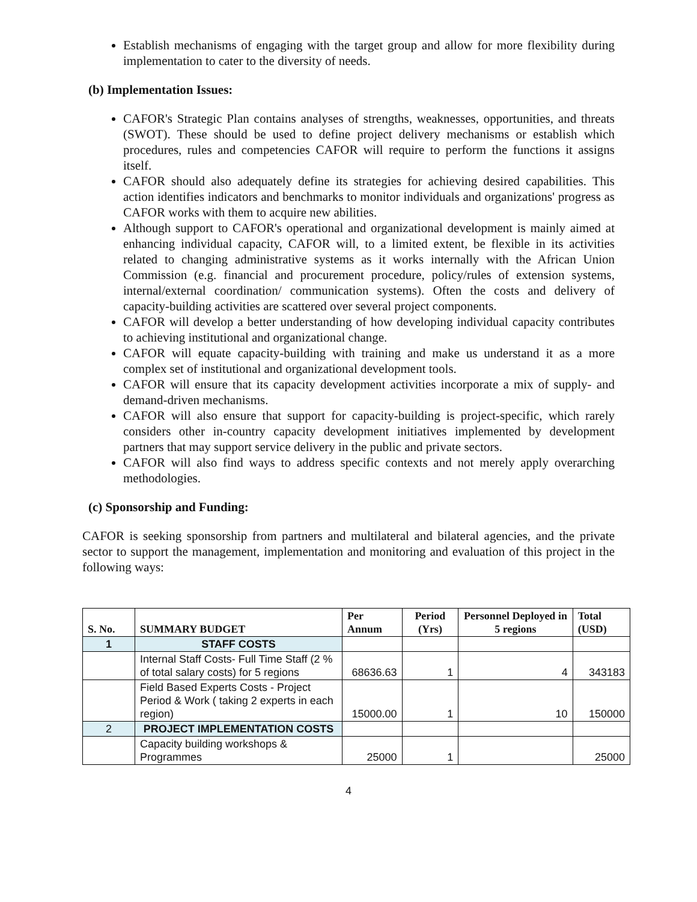Establish mechanisms of engaging with the target group and allow for more flexibility during implementation to cater to the diversity of needs.
(b) Implementation Issues:
CAFOR's Strategic Plan contains analyses of strengths, weaknesses, opportunities, and threats (SWOT). These should be used to define project delivery mechanisms or establish which procedures, rules and competencies CAFOR will require to perform the functions it assigns itself.
CAFOR should also adequately define its strategies for achieving desired capabilities. This action identifies indicators and benchmarks to monitor individuals and organizations' progress as CAFOR works with them to acquire new abilities.
Although support to CAFOR's operational and organizational development is mainly aimed at enhancing individual capacity, CAFOR will, to a limited extent, be flexible in its activities related to changing administrative systems as it works internally with the African Union Commission (e.g. financial and procurement procedure, policy/rules of extension systems, internal/external coordination/ communication systems). Often the costs and delivery of capacity-building activities are scattered over several project components.
CAFOR will develop a better understanding of how developing individual capacity contributes to achieving institutional and organizational change.
CAFOR will equate capacity-building with training and make us understand it as a more complex set of institutional and organizational development tools.
CAFOR will ensure that its capacity development activities incorporate a mix of supply- and demand-driven mechanisms.
CAFOR will also ensure that support for capacity-building is project-specific, which rarely considers other in-country capacity development initiatives implemented by development partners that may support service delivery in the public and private sectors.
CAFOR will also find ways to address specific contexts and not merely apply overarching methodologies.
(c) Sponsorship and Funding:
CAFOR is seeking sponsorship from partners and multilateral and bilateral agencies, and the private sector to support the management, implementation and monitoring and evaluation of this project in the following ways:
| S. No. | SUMMARY BUDGET | Per Annum | Period (Yrs) | Personnel Deployed in 5 regions | Total (USD) |
| --- | --- | --- | --- | --- | --- |
| 1 | STAFF COSTS | | | | |
| | Internal Staff Costs- Full Time Staff (2 % of total salary costs) for 5 regions | 68636.63 | 1 | 4 | 343183 |
| | Field Based Experts Costs - Project Period & Work ( taking 2 experts in each region) | 15000.00 | 1 | 10 | 150000 |
| 2 | PROJECT IMPLEMENTATION COSTS | | | | |
| | Capacity building workshops & Programmes | 25000 | 1 | | 25000 |
4